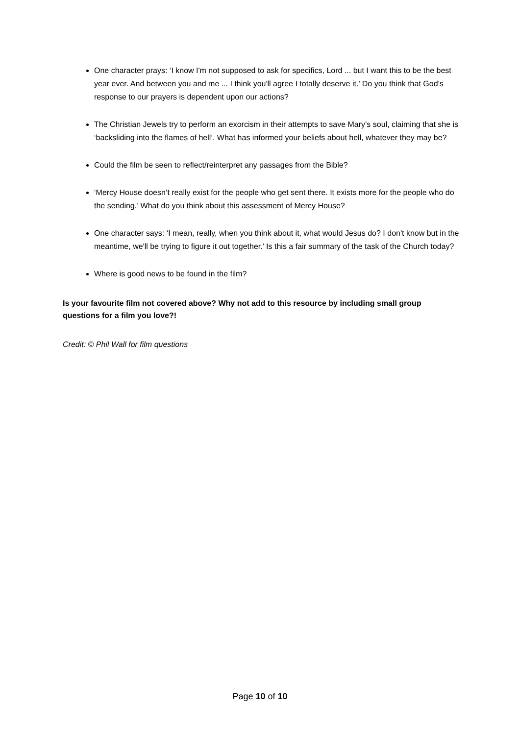One character prays: ‘I know I'm not supposed to ask for specifics, Lord ... but I want this to be the best year ever. And between you and me ... I think you'll agree I totally deserve it.’ Do you think that God’s response to our prayers is dependent upon our actions?
The Christian Jewels try to perform an exorcism in their attempts to save Mary’s soul, claiming that she is ‘backsliding into the flames of hell’. What has informed your beliefs about hell, whatever they may be?
Could the film be seen to reflect/reinterpret any passages from the Bible?
‘Mercy House doesn’t really exist for the people who get sent there. It exists more for the people who do the sending.’ What do you think about this assessment of Mercy House?
One character says: ‘I mean, really, when you think about it, what would Jesus do? I don't know but in the meantime, we'll be trying to figure it out together.’ Is this a fair summary of the task of the Church today?
Where is good news to be found in the film?
Is your favourite film not covered above? Why not add to this resource by including small group questions for a film you love?!
Credit: © Phil Wall for film questions
Page 10 of 10